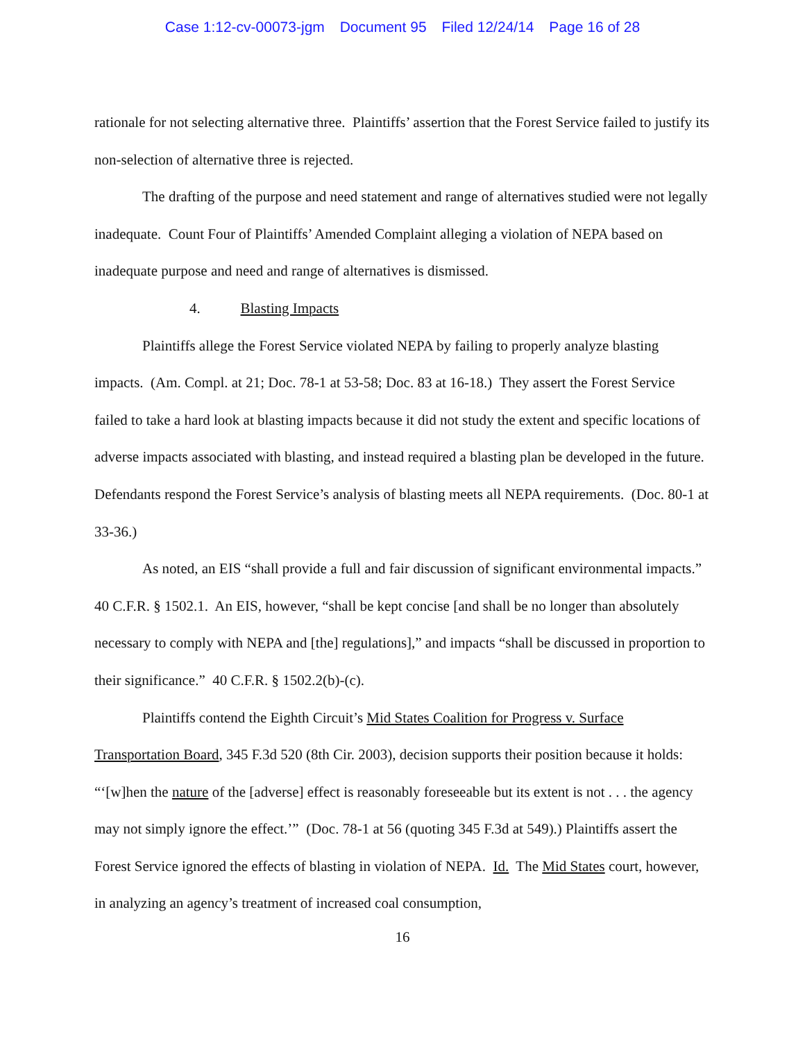Case 1:12-cv-00073-jgm Document 95 Filed 12/24/14 Page 16 of 28
rationale for not selecting alternative three. Plaintiffs’ assertion that the Forest Service failed to justify its non-selection of alternative three is rejected.
The drafting of the purpose and need statement and range of alternatives studied were not legally inadequate. Count Four of Plaintiffs’ Amended Complaint alleging a violation of NEPA based on inadequate purpose and need and range of alternatives is dismissed.
4. Blasting Impacts
Plaintiffs allege the Forest Service violated NEPA by failing to properly analyze blasting impacts. (Am. Compl. at 21; Doc. 78-1 at 53-58; Doc. 83 at 16-18.) They assert the Forest Service failed to take a hard look at blasting impacts because it did not study the extent and specific locations of adverse impacts associated with blasting, and instead required a blasting plan be developed in the future. Defendants respond the Forest Service’s analysis of blasting meets all NEPA requirements. (Doc. 80-1 at 33-36.)
As noted, an EIS “shall provide a full and fair discussion of significant environmental impacts.” 40 C.F.R. § 1502.1. An EIS, however, “shall be kept concise [and shall be no longer than absolutely necessary to comply with NEPA and [the] regulations],” and impacts “shall be discussed in proportion to their significance.” 40 C.F.R. § 1502.2(b)-(c).
Plaintiffs contend the Eighth Circuit’s Mid States Coalition for Progress v. Surface Transportation Board, 345 F.3d 520 (8th Cir. 2003), decision supports their position because it holds: “‘[w]hen the nature of the [adverse] effect is reasonably foreseeable but its extent is not . . . the agency may not simply ignore the effect.’” (Doc. 78-1 at 56 (quoting 345 F.3d at 549).) Plaintiffs assert the Forest Service ignored the effects of blasting in violation of NEPA. Id. The Mid States court, however, in analyzing an agency’s treatment of increased coal consumption,
16